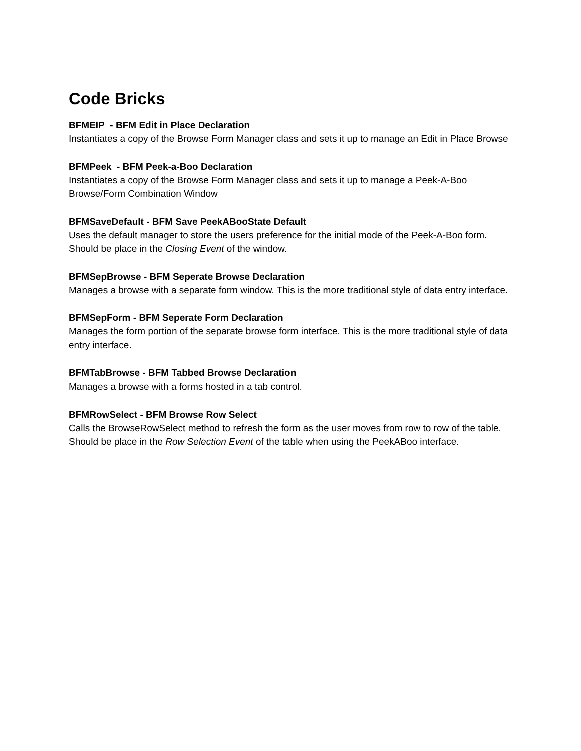Code Bricks
BFMEIP - BFM Edit in Place Declaration
Instantiates a copy of the Browse Form Manager class and sets it up to manage an Edit in Place Browse
BFMPeek - BFM Peek-a-Boo Declaration
Instantiates a copy of the Browse Form Manager class and sets it up to manage a Peek-A-Boo Browse/Form Combination Window
BFMSaveDefault - BFM Save PeekABooState Default
Uses the default manager to store the users preference for the initial mode of the Peek-A-Boo form. Should be place in the Closing Event of the window.
BFMSepBrowse - BFM Seperate Browse Declaration
Manages a browse with a separate form window. This is the more traditional style of data entry interface.
BFMSepForm - BFM Seperate Form Declaration
Manages the form portion of the separate browse form interface. This is the more traditional style of data entry interface.
BFMTabBrowse - BFM Tabbed Browse Declaration
Manages a browse with a forms hosted in a tab control.
BFMRowSelect - BFM Browse Row Select
Calls the BrowseRowSelect method to refresh the form as the user moves from row to row of the table. Should be place in the Row Selection Event of the table when using the PeekABoo interface.